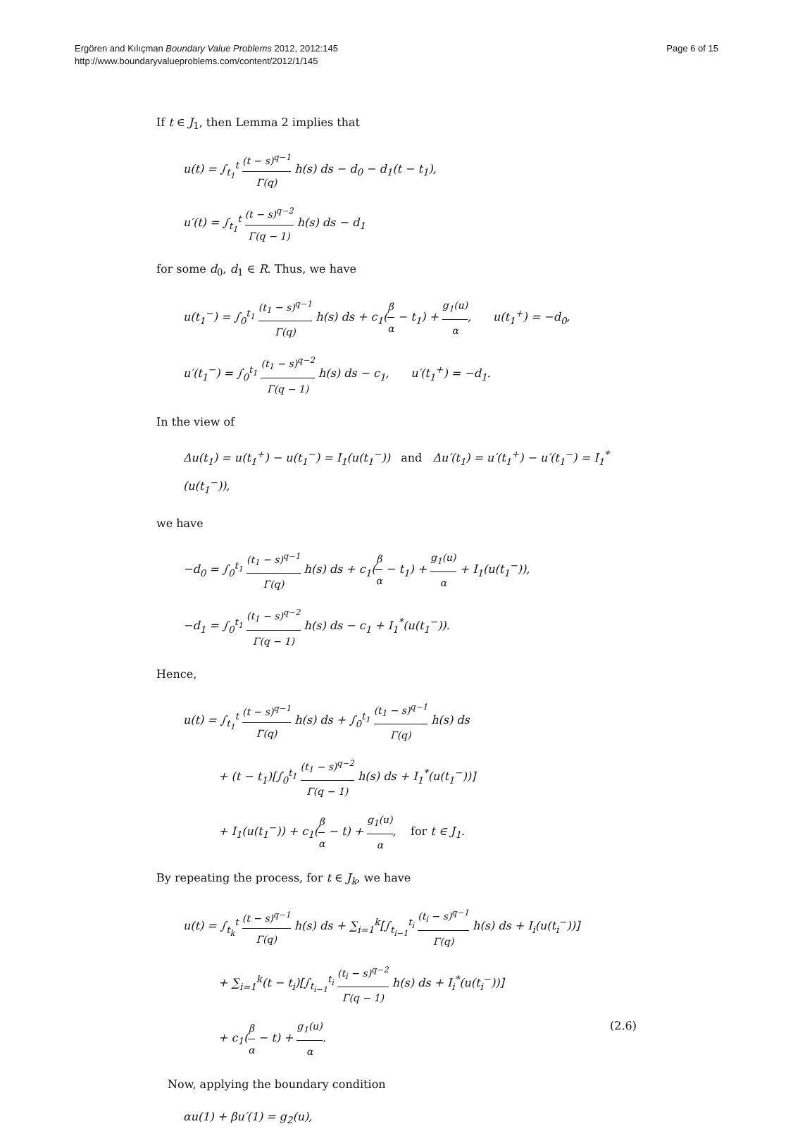Ergören and Kılıçman Boundary Value Problems 2012, 2012:145
http://www.boundaryvalueproblems.com/content/2012/1/145
Page 6 of 15
If t ∈ J<sub>1</sub>, then Lemma 2 implies that
u(t) = ∫<sub>t<sub>1</sub></sub><sup>t</sup> (t − s)<sup>q−1</sup> Γ(q) h(s) ds − d<sub>0</sub> − d<sub>1</sub>(t − t<sub>1</sub>),
u′(t) = ∫<sub>t<sub>1</sub></sub><sup>t</sup> (t − s)<sup>q−2</sup> Γ(q − 1) h(s) ds − d<sub>1</sub>
for some d<sub>0</sub>, d<sub>1</sub> ∈ R. Thus, we have
u(t<sub>1</sub><sup>−</sup>) = ∫<sub>0</sub><sup>t<sub>1</sub></sup> (t<sub>1</sub> − s)<sup>q−1</sup> Γ(q) h(s) ds + c<sub>1</sub>(β α − t<sub>1</sub>) + g<sub>1</sub>(u) α, u(t<sub>1</sub><sup>+</sup>) = −d<sub>0</sub>,
u′(t<sub>1</sub><sup>−</sup>) = ∫<sub>0</sub><sup>t<sub>1</sub></sup> (t<sub>1</sub> − s)<sup>q−2</sup> Γ(q − 1) h(s) ds − c<sub>1</sub>, u′(t<sub>1</sub><sup>+</sup>) = −d<sub>1</sub>.
In the view of
Δu(t<sub>1</sub>) = u(t<sub>1</sub><sup>+</sup>) − u(t<sub>1</sub><sup>−</sup>) = I<sub>1</sub>(u(t<sub>1</sub><sup>−</sup>)) and Δu′(t<sub>1</sub>) = u′(t<sub>1</sub><sup>+</sup>) − u′(t<sub>1</sub><sup>−</sup>) = I<sub>1</sub><sup>*</sup>(u(t<sub>1</sub><sup>−</sup>)),
we have
−d<sub>0</sub> = ∫<sub>0</sub><sup>t<sub>1</sub></sup> (t<sub>1</sub> − s)<sup>q−1</sup> Γ(q) h(s) ds + c<sub>1</sub>(β α − t<sub>1</sub>) + g<sub>1</sub>(u) α + I<sub>1</sub>(u(t<sub>1</sub><sup>−</sup>)),
−d<sub>1</sub> = ∫<sub>0</sub><sup>t<sub>1</sub></sup> (t<sub>1</sub> − s)<sup>q−2</sup> Γ(q − 1) h(s) ds − c<sub>1</sub> + I<sub>1</sub><sup>*</sup>(u(t<sub>1</sub><sup>−</sup>)).
Hence,
u(t) = ∫<sub>t<sub>1</sub></sub><sup>t</sup> (t − s)<sup>q−1</sup> Γ(q) h(s) ds + ∫<sub>0</sub><sup>t<sub>1</sub></sup> (t<sub>1</sub> − s)<sup>q−1</sup> Γ(q) h(s) ds
+ (t − t<sub>1</sub>)[∫<sub>0</sub><sup>t<sub>1</sub></sup> (t<sub>1</sub> − s)<sup>q−2</sup> Γ(q − 1) h(s) ds + I<sub>1</sub><sup>*</sup>(u(t<sub>1</sub><sup>−</sup>))]
+ I<sub>1</sub>(u(t<sub>1</sub><sup>−</sup>)) + c<sub>1</sub>(β α − t) + g<sub>1</sub>(u) α, for t ∈ J<sub>1</sub>.
By repeating the process, for t ∈ J<sub>k</sub>, we have
u(t) = ∫<sub>t<sub>k</sub></sub><sup>t</sup> (t − s)<sup>q−1</sup> Γ(q) h(s) ds + ∑<sub>i=1</sub><sup>k</sup>[∫<sub>t<sub>i−1</sub></sub><sup>t<sub>i</sub></sup> (t<sub>i</sub> − s)<sup>q−1</sup> Γ(q) h(s) ds + I<sub>i</sub>(u(t<sub>i</sub><sup>−</sup>))]
+ ∑<sub>i=1</sub><sup>k</sup>(t − t<sub>i</sub>)[∫<sub>t<sub>i−1</sub></sub><sup>t<sub>i</sub></sup> (t<sub>i</sub> − s)<sup>q−2</sup> Γ(q − 1) h(s) ds + I<sub>i</sub><sup>*</sup>(u(t<sub>i</sub><sup>−</sup>))]
+ c<sub>1</sub>(β α − t) + g<sub>1</sub>(u) α. (2.6)
Now, applying the boundary condition
αu(1) + βu′(1) = g<sub>2</sub>(u),